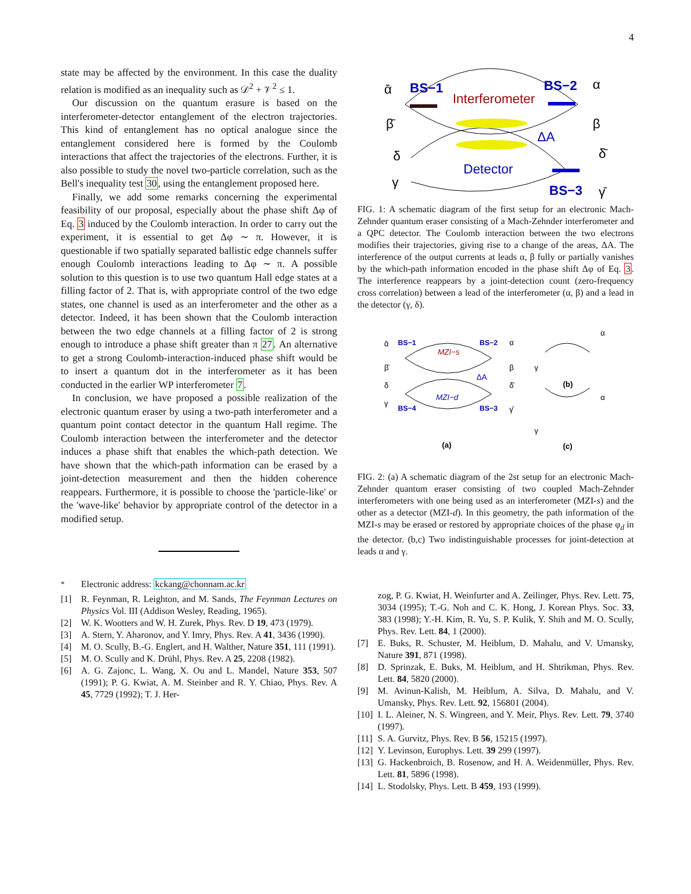4
state may be affected by the environment. In this case the duality relation is modified as an inequality such as 𝒟<sup>2</sup> + 𝒱<sup>2</sup> ≤ 1.
Our discussion on the quantum erasure is based on the interferometer-detector entanglement of the electron trajectories. This kind of entanglement has no optical analogue since the entanglement considered here is formed by the Coulomb interactions that affect the trajectories of the electrons. Further, it is also possible to study the novel two-particle correlation, such as the Bell's inequality test 30, using the entanglement proposed here.
Finally, we add some remarks concerning the experimental feasibility of our proposal, especially about the phase shift Δφ of Eq. 3 induced by the Coulomb interaction. In order to carry out the experiment, it is essential to get Δφ ∼ π. However, it is questionable if two spatially separated ballistic edge channels suffer enough Coulomb interactions leading to Δφ ∼ π. A possible solution to this question is to use two quantum Hall edge states at a filling factor of 2. That is, with appropriate control of the two edge states, one channel is used as an interferometer and the other as a detector. Indeed, it has been shown that the Coulomb interaction between the two edge channels at a filling factor of 2 is strong enough to introduce a phase shift greater than π 27. An alternative to get a strong Coulomb-interaction-induced phase shift would be to insert a quantum dot in the interferometer as it has been conducted in the earlier WP interferometer 7.
In conclusion, we have proposed a possible realization of the electronic quantum eraser by using a two-path interferometer and a quantum point contact detector in the quantum Hall regime. The Coulomb interaction between the interferometer and the detector induces a phase shift that enables the which-path detection. We have shown that the which-path information can be erased by a joint-detection measurement and then the hidden coherence reappears. Furthermore, it is possible to choose the 'particle-like' or the 'wave-like' behavior by appropriate control of the detector in a modified setup.
<sup>*</sup> Electronic address: kckang@chonnam.ac.kr
[1] R. Feynman, R. Leighton, and M. Sands, The Feynman Lectures on Physics Vol. III (Addison Wesley, Reading, 1965).
[2] W. K. Wootters and W. H. Zurek, Phys. Rev. D 19, 473 (1979).
[3] A. Stern, Y. Aharonov, and Y. Imry, Phys. Rev. A 41, 3436 (1990).
[4] M. O. Scully, B.-G. Englert, and H. Walther, Nature 351, 111 (1991).
[5] M. O. Scully and K. Drühl, Phys. Rev. A 25, 2208 (1982).
[6] A. G. Zajonc, L. Wang, X. Ou and L. Mandel, Nature 353, 507 (1991); P. G. Kwiat, A. M. Steinber and R. Y. Chiao, Phys. Rev. A 45, 7729 (1992); T. J. Her-
ᾱ
BS−1
Interferometer
BS−2
α
β̄
β
ΔA
δ
δ̄
Detector
γ
BS−3
γ̄
FIG. 1: A schematic diagram of the first setup for an electronic Mach-Zehnder quantum eraser consisting of a Mach-Zehnder interferometer and a QPC detector. The Coulomb interaction between the two electrons modifies their trajectories, giving rise to a change of the areas, ΔA. The interference of the output currents at leads α, β fully or partially vanishes by the which-path information encoded in the phase shift Δφ of Eq. 3. The interference reappears by a joint-detection count (zero-frequency cross correlation) between a lead of the interferometer (α, β) and a lead in the detector (γ, δ).
ᾱ
BS−1
MZI−s
BS−2
α
β̄
β
ΔA
δ
δ̄
MZI−d
γ
BS−4
BS−3
γ̄
α
γ
(b)
α
γ
(a)
(c)
FIG. 2: (a) A schematic diagram of the 2st setup for an electronic Mach-Zehnder quantum eraser consisting of two coupled Mach-Zehnder interferometers with one being used as an interferometer (MZI-s) and the other as a detector (MZI-d). In this geometry, the path information of the MZI-s may be erased or restored by appropriate choices of the phase φ<sub>d</sub> in the detector. (b,c) Two indistinguishable processes for joint-detection at leads α and γ.
zog, P. G. Kwiat, H. Weinfurter and A. Zeilinger, Phys. Rev. Lett. 75, 3034 (1995); T.-G. Noh and C. K. Hong, J. Korean Phys. Soc. 33, 383 (1998); Y.-H. Kim, R. Yu, S. P. Kulik, Y. Shih and M. O. Scully, Phys. Rev. Lett. 84, 1 (2000).
[7] E. Buks, R. Schuster, M. Heiblum, D. Mahalu, and V. Umansky, Nature 391, 871 (1998).
[8] D. Sprinzak, E. Buks, M. Heiblum, and H. Shtrikman, Phys. Rev. Lett. 84, 5820 (2000).
[9] M. Avinun-Kalish, M. Heiblum, A. Silva, D. Mahalu, and V. Umansky, Phys. Rev. Lett. 92, 156801 (2004).
[10] I. L. Aleiner, N. S. Wingreen, and Y. Meir, Phys. Rev. Lett. 79, 3740 (1997).
[11] S. A. Gurvitz, Phys. Rev. B 56, 15215 (1997).
[12] Y. Levinson, Europhys. Lett. 39 299 (1997).
[13] G. Hackenbroich, B. Rosenow, and H. A. Weidenmüller, Phys. Rev. Lett. 81, 5896 (1998).
[14] L. Stodolsky, Phys. Lett. B 459, 193 (1999).